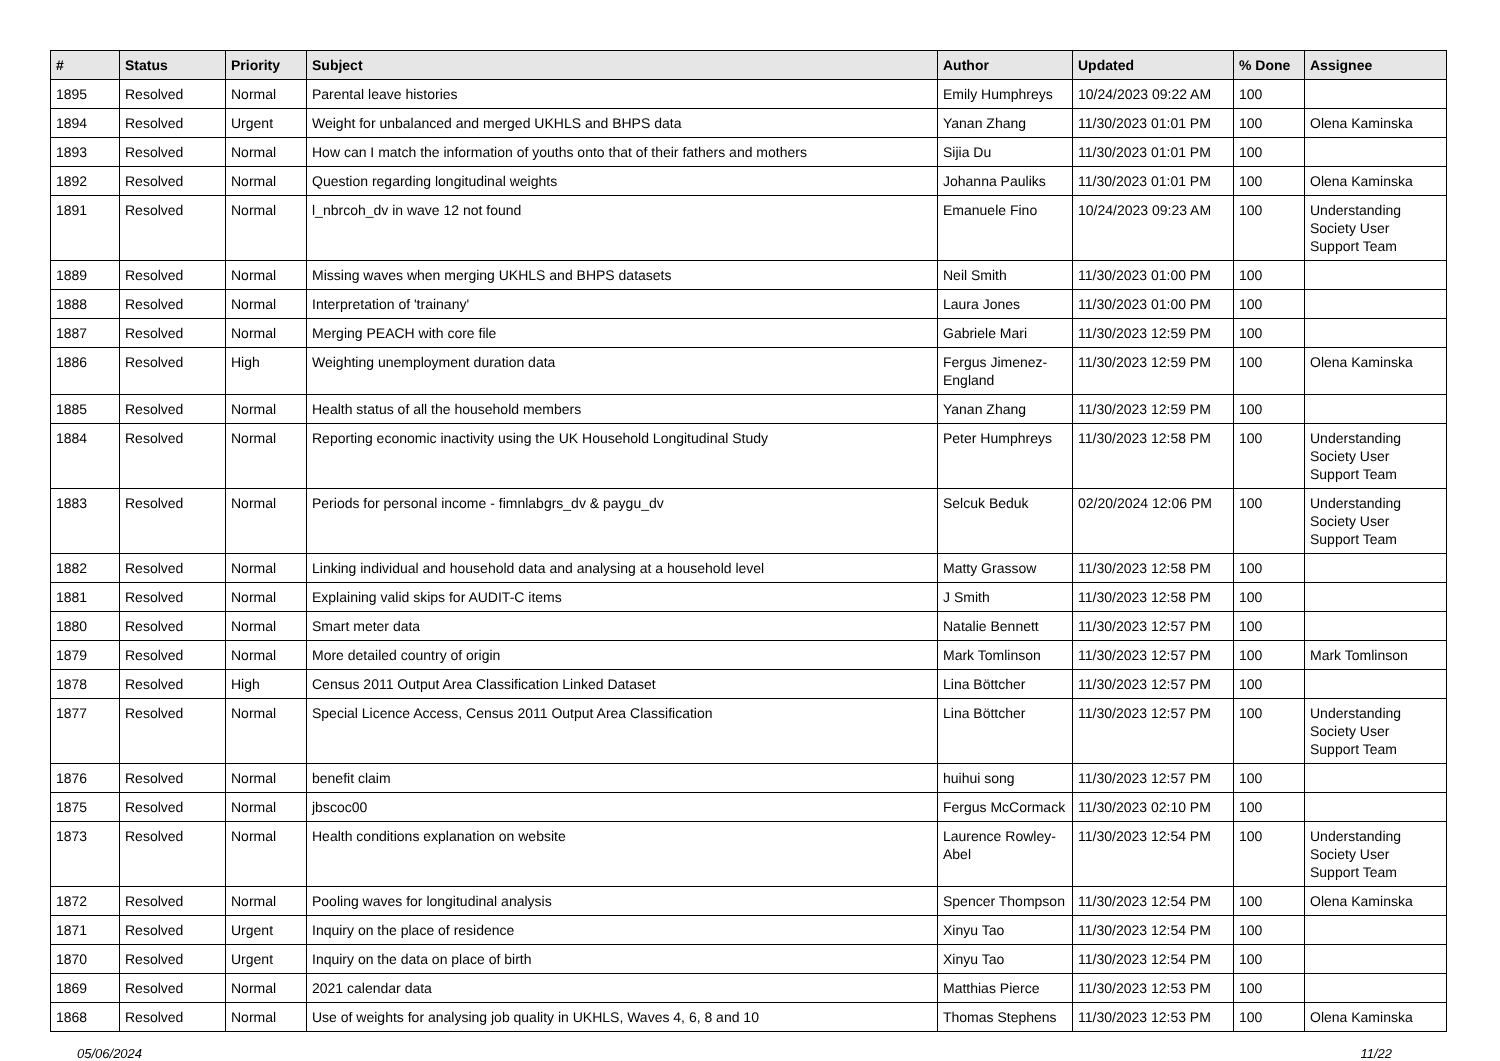| # | Status | Priority | Subject | Author | Updated | % Done | Assignee |
| --- | --- | --- | --- | --- | --- | --- | --- |
| 1895 | Resolved | Normal | Parental leave histories | Emily Humphreys | 10/24/2023 09:22 AM | 100 | |
| 1894 | Resolved | Urgent | Weight for unbalanced and merged UKHLS and BHPS data | Yanan Zhang | 11/30/2023 01:01 PM | 100 | Olena Kaminska |
| 1893 | Resolved | Normal | How can I match the information of youths onto that of their fathers and mothers | Sijia Du | 11/30/2023 01:01 PM | 100 | |
| 1892 | Resolved | Normal | Question regarding longitudinal weights | Johanna Pauliks | 11/30/2023 01:01 PM | 100 | Olena Kaminska |
| 1891 | Resolved | Normal | l_nbrcoh_dv in wave 12 not found | Emanuele Fino | 10/24/2023 09:23 AM | 100 | Understanding Society User Support Team |
| 1889 | Resolved | Normal | Missing waves when merging UKHLS and BHPS datasets | Neil Smith | 11/30/2023 01:00 PM | 100 | |
| 1888 | Resolved | Normal | Interpretation of 'trainany' | Laura Jones | 11/30/2023 01:00 PM | 100 | |
| 1887 | Resolved | Normal | Merging PEACH with core file | Gabriele Mari | 11/30/2023 12:59 PM | 100 | |
| 1886 | Resolved | High | Weighting unemployment duration data | Fergus Jimenez-England | 11/30/2023 12:59 PM | 100 | Olena Kaminska |
| 1885 | Resolved | Normal | Health status of all the household members | Yanan Zhang | 11/30/2023 12:59 PM | 100 | |
| 1884 | Resolved | Normal | Reporting economic inactivity using the UK Household Longitudinal Study | Peter Humphreys | 11/30/2023 12:58 PM | 100 | Understanding Society User Support Team |
| 1883 | Resolved | Normal | Periods for personal income - fimnlabgrs_dv & paygu_dv | Selcuk Beduk | 02/20/2024 12:06 PM | 100 | Understanding Society User Support Team |
| 1882 | Resolved | Normal | Linking individual and household data and analysing at a household level | Matty Grassow | 11/30/2023 12:58 PM | 100 | |
| 1881 | Resolved | Normal | Explaining valid skips for AUDIT-C items | J Smith | 11/30/2023 12:58 PM | 100 | |
| 1880 | Resolved | Normal | Smart meter data | Natalie Bennett | 11/30/2023 12:57 PM | 100 | |
| 1879 | Resolved | Normal | More detailed country of origin | Mark Tomlinson | 11/30/2023 12:57 PM | 100 | Mark Tomlinson |
| 1878 | Resolved | High | Census 2011 Output Area Classification Linked Dataset | Lina Böttcher | 11/30/2023 12:57 PM | 100 | |
| 1877 | Resolved | Normal | Special Licence Access, Census 2011 Output Area Classification | Lina Böttcher | 11/30/2023 12:57 PM | 100 | Understanding Society User Support Team |
| 1876 | Resolved | Normal | benefit claim | huihui song | 11/30/2023 12:57 PM | 100 | |
| 1875 | Resolved | Normal | jbscoc00 | Fergus McCormack | 11/30/2023 02:10 PM | 100 | |
| 1873 | Resolved | Normal | Health conditions explanation on website | Laurence Rowley-Abel | 11/30/2023 12:54 PM | 100 | Understanding Society User Support Team |
| 1872 | Resolved | Normal | Pooling waves for longitudinal analysis | Spencer Thompson | 11/30/2023 12:54 PM | 100 | Olena Kaminska |
| 1871 | Resolved | Urgent | Inquiry on the place of residence | Xinyu Tao | 11/30/2023 12:54 PM | 100 | |
| 1870 | Resolved | Urgent | Inquiry on the data on place of birth | Xinyu Tao | 11/30/2023 12:54 PM | 100 | |
| 1869 | Resolved | Normal | 2021 calendar data | Matthias Pierce | 11/30/2023 12:53 PM | 100 | |
| 1868 | Resolved | Normal | Use of weights for analysing job quality in UKHLS, Waves 4, 6, 8 and 10 | Thomas Stephens | 11/30/2023 12:53 PM | 100 | Olena Kaminska |
05/06/2024 11/22